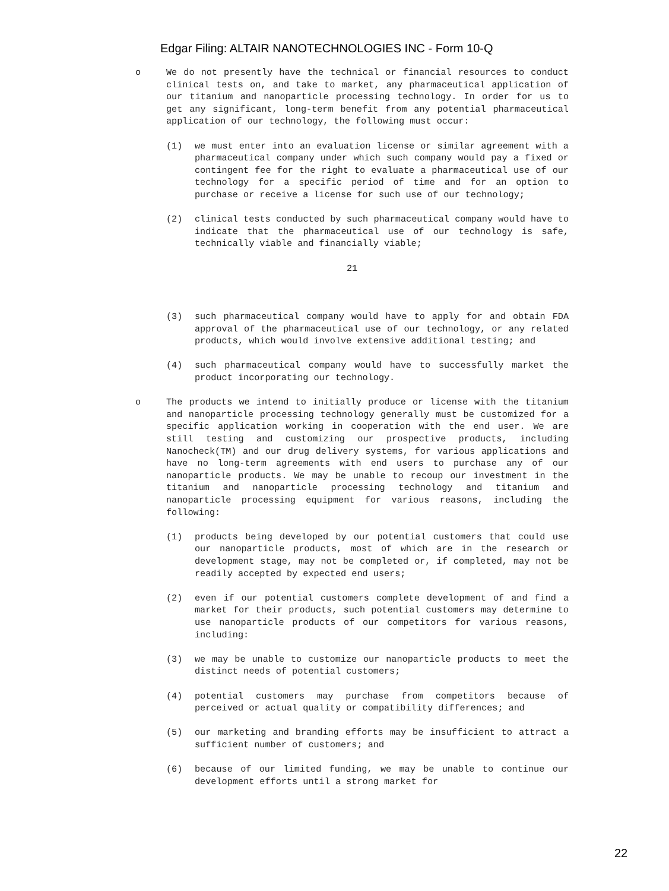Edgar Filing: ALTAIR NANOTECHNOLOGIES INC - Form 10-Q
o We do not presently have the technical or financial resources to conduct clinical tests on, and take to market, any pharmaceutical application of our titanium and nanoparticle processing technology. In order for us to get any significant, long-term benefit from any potential pharmaceutical application of our technology, the following must occur:
(1) we must enter into an evaluation license or similar agreement with a pharmaceutical company under which such company would pay a fixed or contingent fee for the right to evaluate a pharmaceutical use of our technology for a specific period of time and for an option to purchase or receive a license for such use of our technology;
(2) clinical tests conducted by such pharmaceutical company would have to indicate that the pharmaceutical use of our technology is safe, technically viable and financially viable;
21
(3) such pharmaceutical company would have to apply for and obtain FDA approval of the pharmaceutical use of our technology, or any related products, which would involve extensive additional testing; and
(4) such pharmaceutical company would have to successfully market the product incorporating our technology.
o The products we intend to initially produce or license with the titanium and nanoparticle processing technology generally must be customized for a specific application working in cooperation with the end user. We are still testing and customizing our prospective products, including Nanocheck(TM) and our drug delivery systems, for various applications and have no long-term agreements with end users to purchase any of our nanoparticle products. We may be unable to recoup our investment in the titanium and nanoparticle processing technology and titanium and nanoparticle processing equipment for various reasons, including the following:
(1) products being developed by our potential customers that could use our nanoparticle products, most of which are in the research or development stage, may not be completed or, if completed, may not be readily accepted by expected end users;
(2) even if our potential customers complete development of and find a market for their products, such potential customers may determine to use nanoparticle products of our competitors for various reasons, including:
(3) we may be unable to customize our nanoparticle products to meet the distinct needs of potential customers;
(4) potential customers may purchase from competitors because of perceived or actual quality or compatibility differences; and
(5) our marketing and branding efforts may be insufficient to attract a sufficient number of customers; and
(6) because of our limited funding, we may be unable to continue our development efforts until a strong market for
22